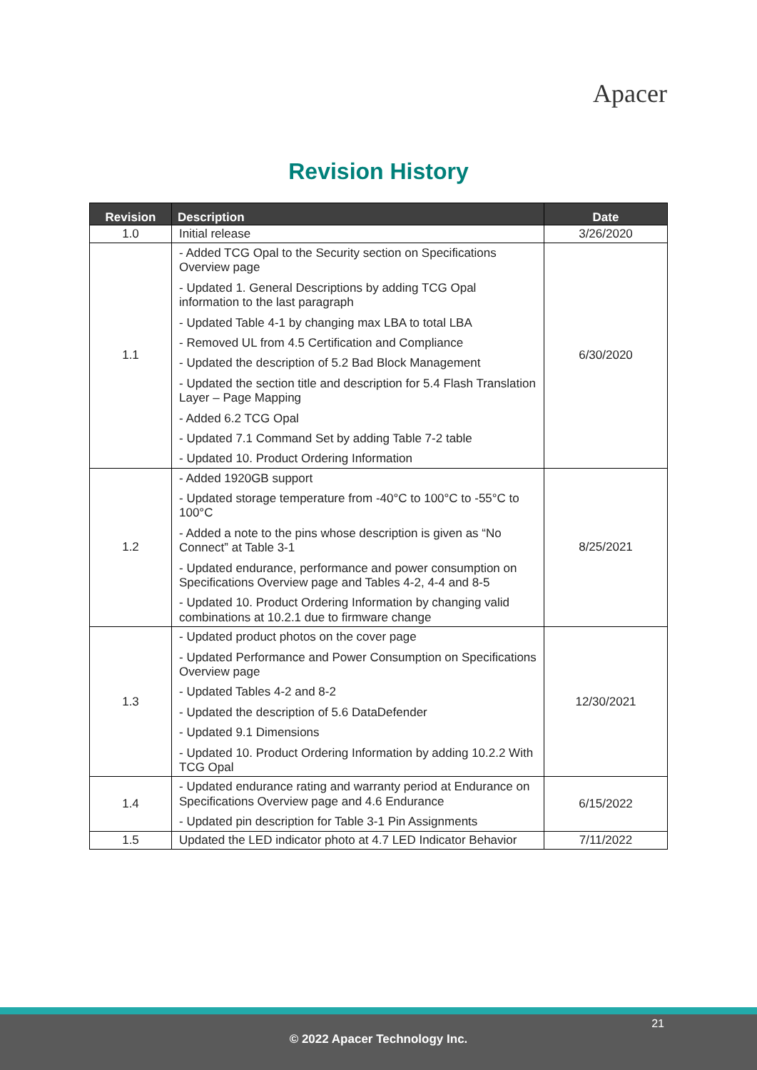Apacer
Revision History
| Revision | Description | Date |
| --- | --- | --- |
| 1.0 | Initial release | 3/26/2020 |
| 1.1 | - Added TCG Opal to the Security section on Specifications Overview page - Updated 1. General Descriptions by adding TCG Opal information to the last paragraph - Updated Table 4-1 by changing max LBA to total LBA - Removed UL from 4.5 Certification and Compliance - Updated the description of 5.2 Bad Block Management - Updated the section title and description for 5.4 Flash Translation Layer – Page Mapping - Added 6.2 TCG Opal - Updated 7.1 Command Set by adding Table 7-2 table - Updated 10. Product Ordering Information | 6/30/2020 |
| 1.2 | - Added 1920GB support - Updated storage temperature from -40°C to 100°C to -55°C to 100°C - Added a note to the pins whose description is given as “No Connect” at Table 3-1 - Updated endurance, performance and power consumption on Specifications Overview page and Tables 4-2, 4-4 and 8-5 - Updated 10. Product Ordering Information by changing valid combinations at 10.2.1 due to firmware change | 8/25/2021 |
| 1.3 | - Updated product photos on the cover page - Updated Performance and Power Consumption on Specifications Overview page - Updated Tables 4-2 and 8-2 - Updated the description of 5.6 DataDefender - Updated 9.1 Dimensions - Updated 10. Product Ordering Information by adding 10.2.2 With TCG Opal | 12/30/2021 |
| 1.4 | - Updated endurance rating and warranty period at Endurance on Specifications Overview page and 4.6 Endurance - Updated pin description for Table 3-1 Pin Assignments | 6/15/2022 |
| 1.5 | Updated the LED indicator photo at 4.7 LED Indicator Behavior | 7/11/2022 |
21
© 2022 Apacer Technology Inc.